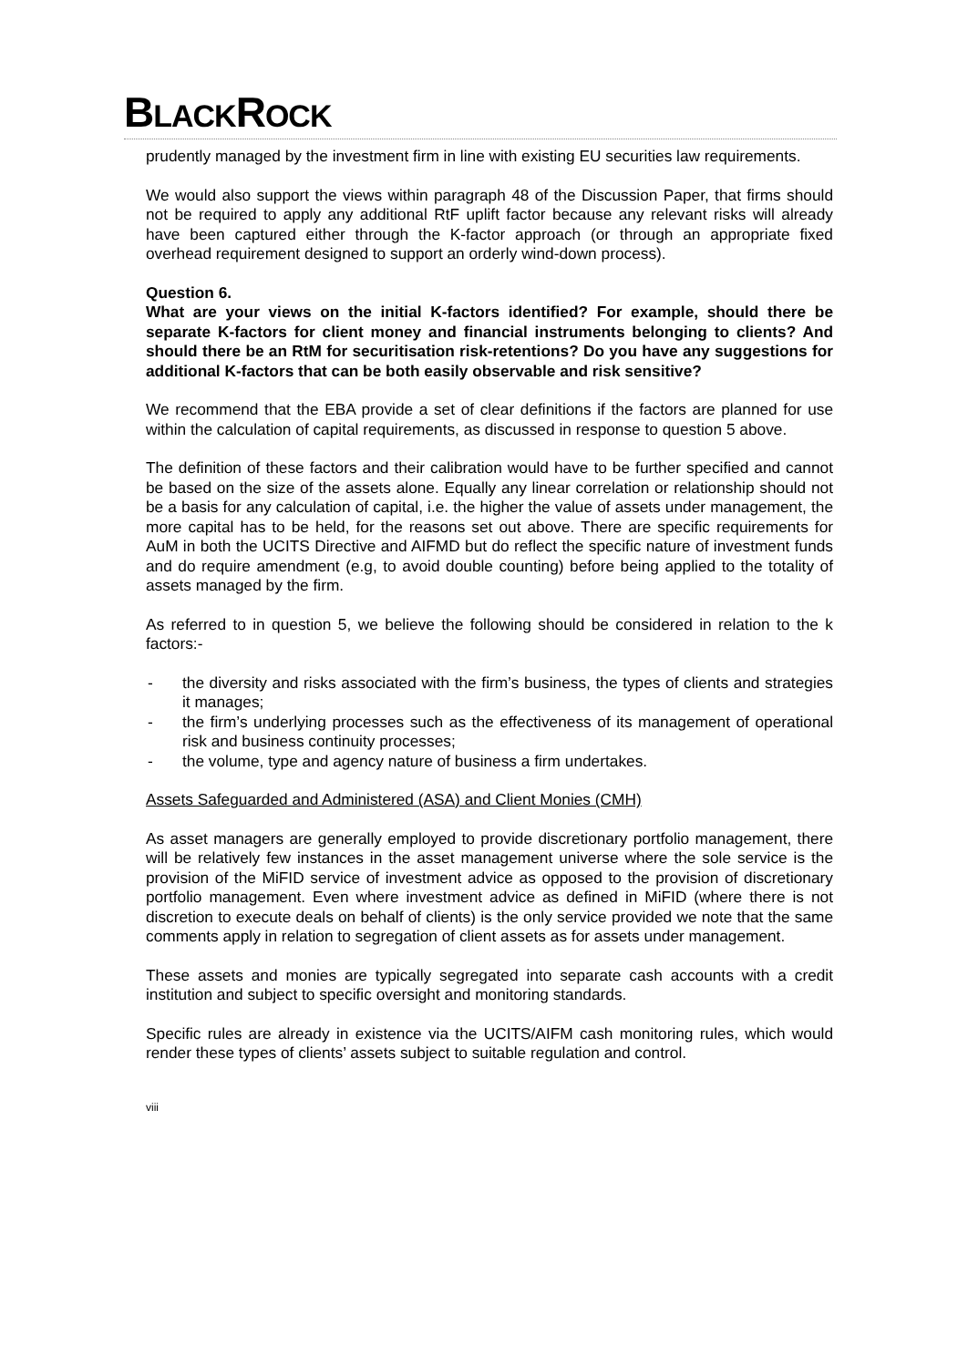BLACKROCK
prudently managed by the investment firm in line with existing EU securities law requirements.
We would also support the views within paragraph 48 of the Discussion Paper, that firms should not be required to apply any additional RtF uplift factor because any relevant risks will already have been captured either through the K-factor approach (or through an appropriate fixed overhead requirement designed to support an orderly wind-down process).
Question 6.
What are your views on the initial K-factors identified? For example, should there be separate K-factors for client money and financial instruments belonging to clients? And should there be an RtM for securitisation risk-retentions? Do you have any suggestions for additional K-factors that can be both easily observable and risk sensitive?
We recommend that the EBA provide a set of clear definitions if the factors are planned for use within the calculation of capital requirements, as discussed in response to question 5 above.
The definition of these factors and their calibration would have to be further specified and cannot be based on the size of the assets alone. Equally any linear correlation or relationship should not be a basis for any calculation of capital, i.e. the higher the value of assets under management, the more capital has to be held, for the reasons set out above. There are specific requirements for AuM in both the UCITS Directive and AIFMD but do reflect the specific nature of investment funds and do require amendment (e.g, to avoid double counting) before being applied to the totality of assets managed by the firm.
As referred to in question 5, we believe the following should be considered in relation to the k factors:-
- the diversity and risks associated with the firm’s business, the types of clients and strategies it manages;
- the firm’s underlying processes such as the effectiveness of its management of operational risk and business continuity processes;
- the volume, type and agency nature of business a firm undertakes.
Assets Safeguarded and Administered (ASA) and Client Monies (CMH)
As asset managers are generally employed to provide discretionary portfolio management, there will be relatively few instances in the asset management universe where the sole service is the provision of the MiFID service of investment advice as opposed to the provision of discretionary portfolio management. Even where investment advice as defined in MiFID (where there is not discretion to execute deals on behalf of clients) is the only service provided we note that the same comments apply in relation to segregation of client assets as for assets under management.
These assets and monies are typically segregated into separate cash accounts with a credit institution and subject to specific oversight and monitoring standards.
Specific rules are already in existence via the UCITS/AIFM cash monitoring rules, which would render these types of clients’ assets subject to suitable regulation and control.
viii